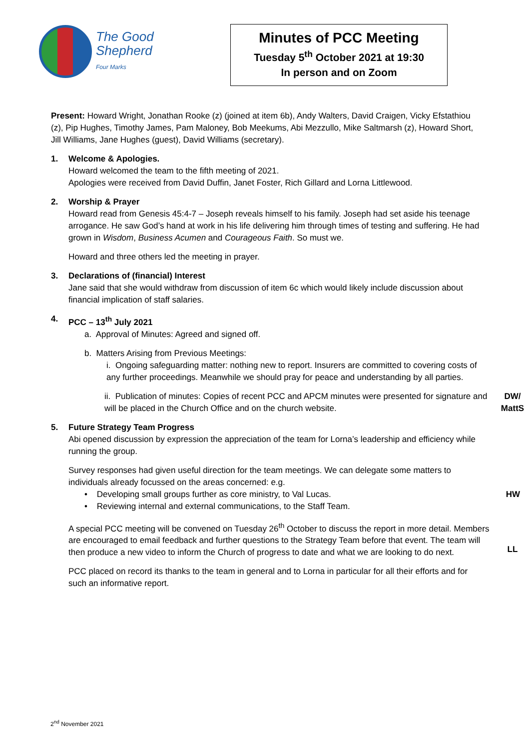The Good
Shepherd
Four Marks
Minutes of PCC Meeting
Tuesday 5<sup>th</sup> October 2021 at 19:30
In person and on Zoom
Present: Howard Wright, Jonathan Rooke (z) (joined at item 6b), Andy Walters, David Craigen, Vicky Efstathiou (z), Pip Hughes, Timothy James, Pam Maloney, Bob Meekums, Abi Mezzullo, Mike Saltmarsh (z), Howard Short, Jill Williams, Jane Hughes (guest), David Williams (secretary).
1. Welcome & Apologies.
Howard welcomed the team to the fifth meeting of 2021.
Apologies were received from David Duffin, Janet Foster, Rich Gillard and Lorna Littlewood.
2. Worship & Prayer
Howard read from Genesis 45:4-7 – Joseph reveals himself to his family. Joseph had set aside his teenage arrogance. He saw God’s hand at work in his life delivering him through times of testing and suffering. He had grown in Wisdom, Business Acumen and Courageous Faith. So must we.
Howard and three others led the meeting in prayer.
3. Declarations of (financial) Interest
Jane said that she would withdraw from discussion of item 6c which would likely include discussion about financial implication of staff salaries.
4. PCC – 13<sup>th</sup> July 2021
a. Approval of Minutes: Agreed and signed off.
b. Matters Arising from Previous Meetings:
i. Ongoing safeguarding matter: nothing new to report. Insurers are committed to covering costs of any further proceedings. Meanwhile we should pray for peace and understanding by all parties.
ii. Publication of minutes: Copies of recent PCC and APCM minutes were presented for signature and will be placed in the Church Office and on the church website.
DW/
MattS
5. Future Strategy Team Progress
Abi opened discussion by expression the appreciation of the team for Lorna’s leadership and efficiency while running the group.
Survey responses had given useful direction for the team meetings. We can delegate some matters to individuals already focussed on the areas concerned: e.g.
• Developing small groups further as core ministry, to Val Lucas. HW
• Reviewing internal and external communications, to the Staff Team.
A special PCC meeting will be convened on Tuesday 26<sup>th</sup> October to discuss the report in more detail. Members are encouraged to email feedback and further questions to the Strategy Team before that event. The team will then produce a new video to inform the Church of progress to date and what we are looking to do next.
LL
PCC placed on record its thanks to the team in general and to Lorna in particular for all their efforts and for such an informative report.
2<sup>nd</sup> November 2021